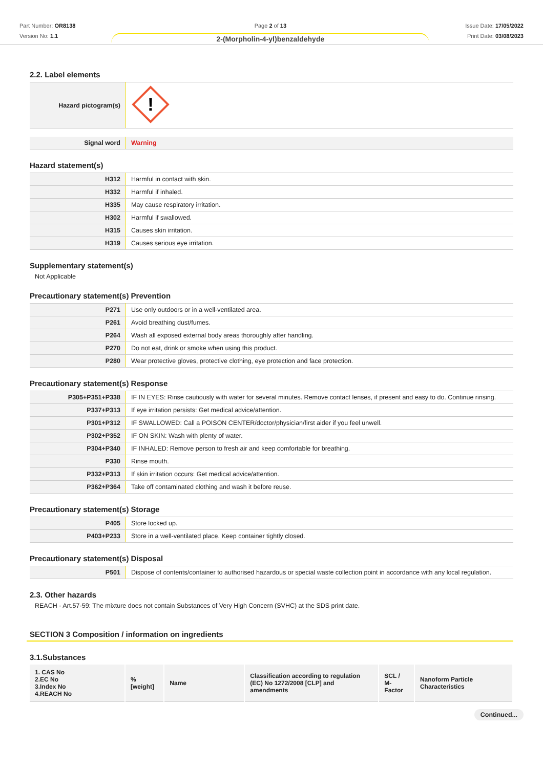Part Number: OR8138
Version No: 1.1
Page 2 of 13
2-(Morpholin-4-yl)benzaldehyde
Issue Date: 17/05/2022
Print Date: 03/08/2023
2.2. Label elements
| Hazard pictogram(s) | ! |
| Signal word | Warning |
Hazard statement(s)
| H312 | Harmful in contact with skin. |
| H332 | Harmful if inhaled. |
| H335 | May cause respiratory irritation. |
| H302 | Harmful if swallowed. |
| H315 | Causes skin irritation. |
| H319 | Causes serious eye irritation. |
Supplementary statement(s)
Not Applicable
Precautionary statement(s) Prevention
| P271 | Use only outdoors or in a well-ventilated area. |
| P261 | Avoid breathing dust/fumes. |
| P264 | Wash all exposed external body areas thoroughly after handling. |
| P270 | Do not eat, drink or smoke when using this product. |
| P280 | Wear protective gloves, protective clothing, eye protection and face protection. |
Precautionary statement(s) Response
| P305+P351+P338 | IF IN EYES: Rinse cautiously with water for several minutes. Remove contact lenses, if present and easy to do. Continue rinsing. |
| P337+P313 | If eye irritation persists: Get medical advice/attention. |
| P301+P312 | IF SWALLOWED: Call a POISON CENTER/doctor/physician/first aider if you feel unwell. |
| P302+P352 | IF ON SKIN: Wash with plenty of water. |
| P304+P340 | IF INHALED: Remove person to fresh air and keep comfortable for breathing. |
| P330 | Rinse mouth. |
| P332+P313 | If skin irritation occurs: Get medical advice/attention. |
| P362+P364 | Take off contaminated clothing and wash it before reuse. |
Precautionary statement(s) Storage
| P405 | Store locked up. |
| P403+P233 | Store in a well-ventilated place. Keep container tightly closed. |
Precautionary statement(s) Disposal
| P501 | Dispose of contents/container to authorised hazardous or special waste collection point in accordance with any local regulation. |
2.3. Other hazards
REACH - Art.57-59: The mixture does not contain Substances of Very High Concern (SVHC) at the SDS print date.
SECTION 3 Composition / information on ingredients
3.1.Substances
| 1. CAS No 2.EC No 3.Index No 4.REACH No | %[weight] | Name | Classification according to regulation (EC) No 1272/2008 [CLP] and amendments | SCL / M-Factor | Nanoform Particle Characteristics |
| --- | --- | --- | --- | --- | --- |
Continued...